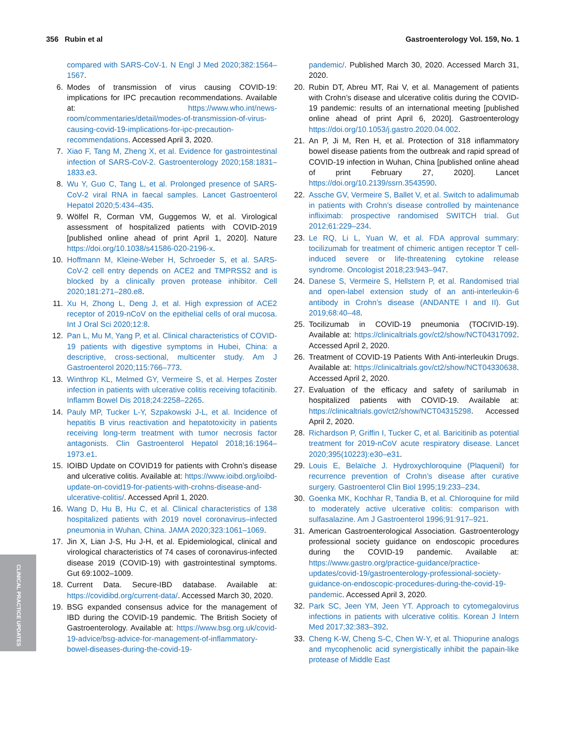356 Rubin et al Gastroenterology Vol. 159, No. 1
CLINICAL PRACTICE UPDATES
compared with SARS-CoV-1. N Engl J Med 2020;382:1564–1567.
6. Modes of transmission of virus causing COVID-19: implications for IPC precaution recommendations. Available at: https://www.who.int/news-room/commentaries/detail/modes-of-transmission-of-virus-causing-covid-19-implications-for-ipc-precaution-recommendations. Accessed April 3, 2020.
7. Xiao F, Tang M, Zheng X, et al. Evidence for gastrointestinal infection of SARS-CoV-2. Gastroenterology 2020;158:1831–1833.e3.
8. Wu Y, Guo C, Tang L, et al. Prolonged presence of SARS-CoV-2 viral RNA in faecal samples. Lancet Gastroenterol Hepatol 2020;5:434–435.
9. Wölfel R, Corman VM, Guggemos W, et al. Virological assessment of hospitalized patients with COVID-2019 [published online ahead of print April 1, 2020]. Nature https://doi.org/10.1038/s41586-020-2196-x.
10. Hoffmann M, Kleine-Weber H, Schroeder S, et al. SARS-CoV-2 cell entry depends on ACE2 and TMPRSS2 and is blocked by a clinically proven protease inhibitor. Cell 2020;181:271–280.e8.
11. Xu H, Zhong L, Deng J, et al. High expression of ACE2 receptor of 2019-nCoV on the epithelial cells of oral mucosa. Int J Oral Sci 2020;12:8.
12. Pan L, Mu M, Yang P, et al. Clinical characteristics of COVID-19 patients with digestive symptoms in Hubei, China: a descriptive, cross-sectional, multicenter study. Am J Gastroenterol 2020;115:766–773.
13. Winthrop KL, Melmed GY, Vermeire S, et al. Herpes Zoster infection in patients with ulcerative colitis receiving tofacitinib. Inflamm Bowel Dis 2018;24:2258–2265.
14. Pauly MP, Tucker L-Y, Szpakowski J-L, et al. Incidence of hepatitis B virus reactivation and hepatotoxicity in patients receiving long-term treatment with tumor necrosis factor antagonists. Clin Gastroenterol Hepatol 2018;16:1964–1973.e1.
15. IOIBD Update on COVID19 for patients with Crohn’s disease and ulcerative colitis. Available at: https://www.ioibd.org/ioibd-update-on-covid19-for-patients-with-crohns-disease-and-ulcerative-colitis/. Accessed April 1, 2020.
16. Wang D, Hu B, Hu C, et al. Clinical characteristics of 138 hospitalized patients with 2019 novel coronavirus–infected pneumonia in Wuhan, China. JAMA 2020;323:1061–1069.
17. Jin X, Lian J-S, Hu J-H, et al. Epidemiological, clinical and virological characteristics of 74 cases of coronavirus-infected disease 2019 (COVID-19) with gastrointestinal symptoms. Gut 69:1002–1009.
18. Current Data. Secure-IBD database. Available at: https://covidibd.org/current-data/. Accessed March 30, 2020.
19. BSG expanded consensus advice for the management of IBD during the COVID-19 pandemic. The British Society of Gastroenterology. Available at: https://www.bsg.org.uk/covid-19-advice/bsg-advice-for-management-of-inflammatory-bowel-diseases-during-the-covid-19-
pandemic/. Published March 30, 2020. Accessed March 31, 2020.
20. Rubin DT, Abreu MT, Rai V, et al. Management of patients with Crohn’s disease and ulcerative colitis during the COVID-19 pandemic: results of an international meeting [published online ahead of print April 6, 2020]. Gastroenterology https://doi.org/10.1053/j.gastro.2020.04.002.
21. An P, Ji M, Ren H, et al. Protection of 318 inflammatory bowel disease patients from the outbreak and rapid spread of COVID-19 infection in Wuhan, China [published online ahead of print February 27, 2020]. Lancet https://doi.org/10.2139/ssrn.3543590.
22. Assche GV, Vermeire S, Ballet V, et al. Switch to adalimumab in patients with Crohn’s disease controlled by maintenance infliximab: prospective randomised SWITCH trial. Gut 2012;61:229–234.
23. Le RQ, Li L, Yuan W, et al. FDA approval summary: tocilizumab for treatment of chimeric antigen receptor T cell-induced severe or life-threatening cytokine release syndrome. Oncologist 2018;23:943–947.
24. Danese S, Vermeire S, Hellstern P, et al. Randomised trial and open-label extension study of an anti-interleukin-6 antibody in Crohn’s disease (ANDANTE I and II). Gut 2019;68:40–48.
25. Tocilizumab in COVID-19 pneumonia (TOCIVID-19). Available at: https://clinicaltrials.gov/ct2/show/NCT04317092. Accessed April 2, 2020.
26. Treatment of COVID-19 Patients With Anti-interleukin Drugs. Available at: https://clinicaltrials.gov/ct2/show/NCT04330638. Accessed April 2, 2020.
27. Evaluation of the efficacy and safety of sarilumab in hospitalized patients with COVID-19. Available at: https://clinicaltrials.gov/ct2/show/NCT04315298. Accessed April 2, 2020.
28. Richardson P, Griffin I, Tucker C, et al. Baricitinib as potential treatment for 2019-nCoV acute respiratory disease. Lancet 2020;395(10223):e30–e31.
29. Louis E, Belaïche J. Hydroxychloroquine (Plaquenil) for recurrence prevention of Crohn’s disease after curative surgery. Gastroenterol Clin Biol 1995;19:233–234.
30. Goenka MK, Kochhar R, Tandia B, et al. Chloroquine for mild to moderately active ulcerative colitis: comparison with sulfasalazine. Am J Gastroenterol 1996;91:917–921.
31. American Gastroenterological Association. Gastroenterology professional society guidance on endoscopic procedures during the COVID-19 pandemic. Available at: https://www.gastro.org/practice-guidance/practice-updates/covid-19/gastroenterology-professional-society-guidance-on-endoscopic-procedures-during-the-covid-19-pandemic. Accessed April 3, 2020.
32. Park SC, Jeen YM, Jeen YT. Approach to cytomegalovirus infections in patients with ulcerative colitis. Korean J Intern Med 2017;32:383–392.
33. Cheng K-W, Cheng S-C, Chen W-Y, et al. Thiopurine analogs and mycophenolic acid synergistically inhibit the papain-like protease of Middle East